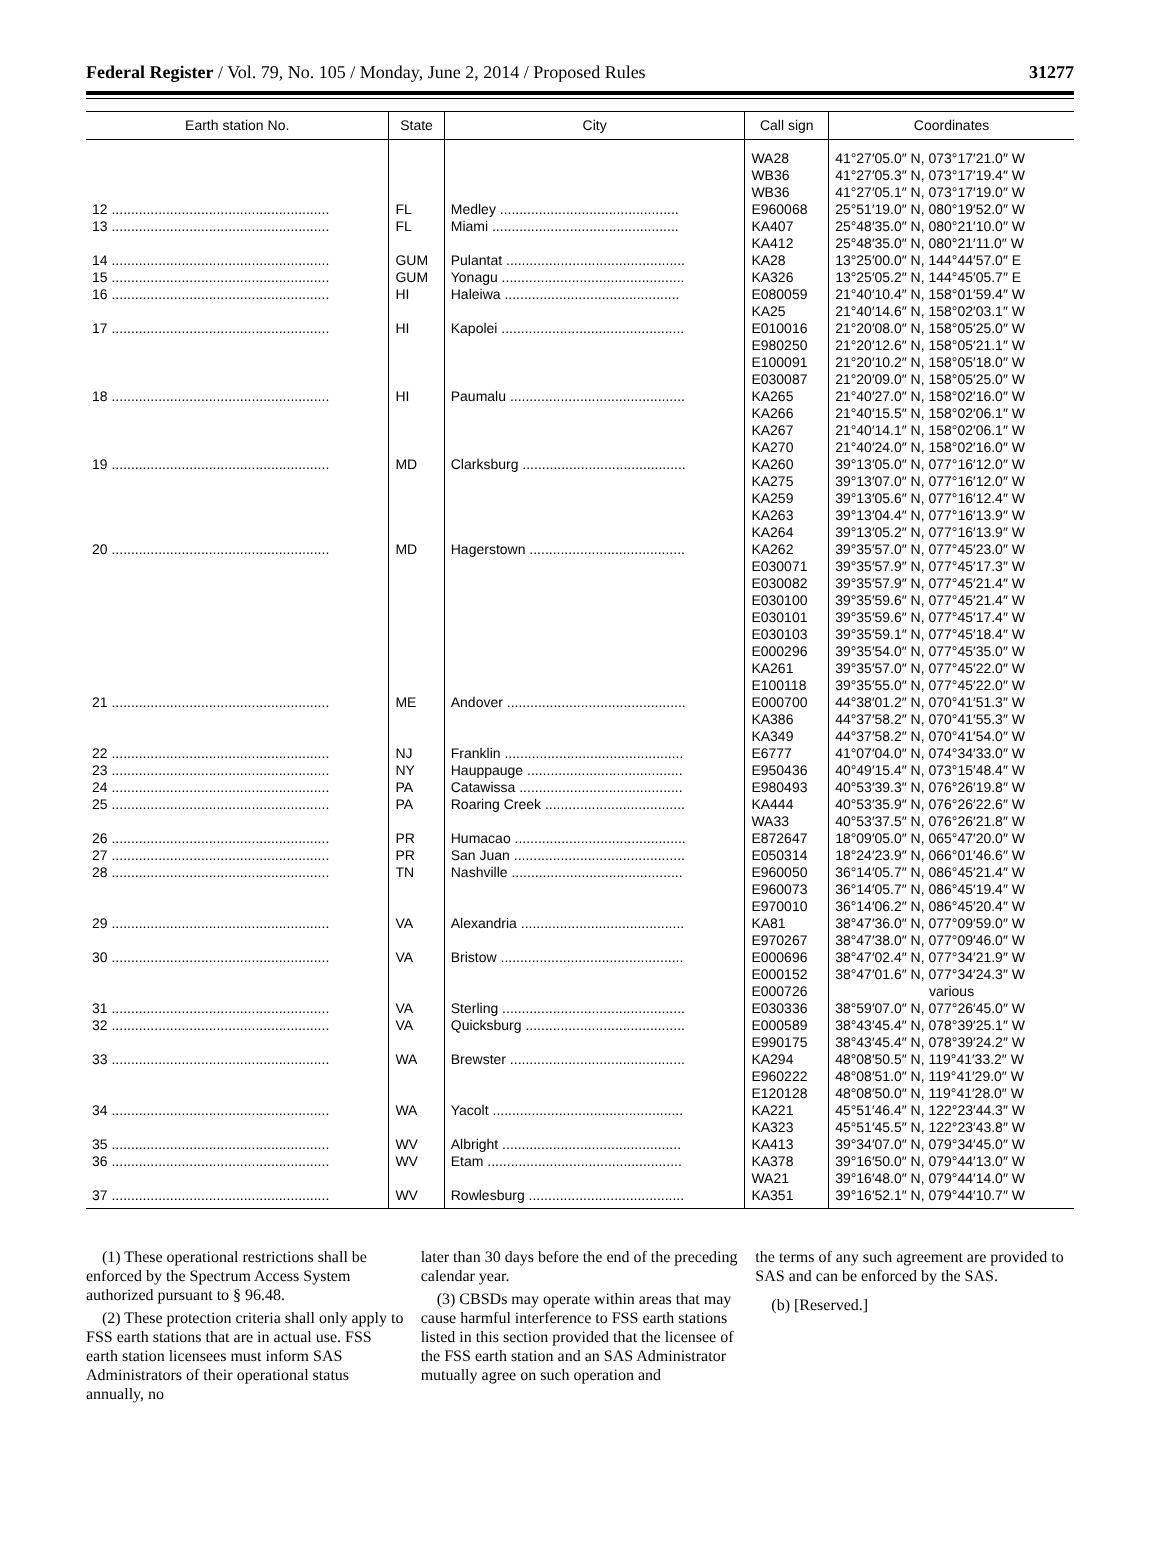Federal Register / Vol. 79, No. 105 / Monday, June 2, 2014 / Proposed Rules 31277
| Earth station No. | State | City | Call sign | Coordinates |
| --- | --- | --- | --- | --- |
| | | | WA28 | 41°27′05.0″ N, 073°17′21.0″ W |
| | | | WB36 | 41°27′05.3″ N, 073°17′19.4″ W |
| | | | WB36 | 41°27′05.1″ N, 073°17′19.0″ W |
| 12 ........................................................ | FL | Medley .............................................. | E960068 | 25°51′19.0″ N, 080°19′52.0″ W |
| 13 ........................................................ | FL | Miami ................................................ | KA407 | 25°48′35.0″ N, 080°21′10.0″ W |
| | | | KA412 | 25°48′35.0″ N, 080°21′11.0″ W |
| 14 ........................................................ | GUM | Pulantat .............................................. | KA28 | 13°25′00.0″ N, 144°44′57.0″ E |
| 15 ........................................................ | GUM | Yonagu ............................................... | KA326 | 13°25′05.2″ N, 144°45′05.7″ E |
| 16 ........................................................ | HI | Haleiwa ............................................. | E080059 | 21°40′10.4″ N, 158°01′59.4″ W |
| | | | KA25 | 21°40′14.6″ N, 158°02′03.1″ W |
| 17 ........................................................ | HI | Kapolei ............................................... | E010016 | 21°20′08.0″ N, 158°05′25.0″ W |
| | | | E980250 | 21°20′12.6″ N, 158°05′21.1″ W |
| | | | E100091 | 21°20′10.2″ N, 158°05′18.0″ W |
| | | | E030087 | 21°20′09.0″ N, 158°05′25.0″ W |
| 18 ........................................................ | HI | Paumalu ............................................. | KA265 | 21°40′27.0″ N, 158°02′16.0″ W |
| | | | KA266 | 21°40′15.5″ N, 158°02′06.1″ W |
| | | | KA267 | 21°40′14.1″ N, 158°02′06.1″ W |
| | | | KA270 | 21°40′24.0″ N, 158°02′16.0″ W |
| 19 ........................................................ | MD | Clarksburg .......................................... | KA260 | 39°13′05.0″ N, 077°16′12.0″ W |
| | | | KA275 | 39°13′07.0″ N, 077°16′12.0″ W |
| | | | KA259 | 39°13′05.6″ N, 077°16′12.4″ W |
| | | | KA263 | 39°13′04.4″ N, 077°16′13.9″ W |
| | | | KA264 | 39°13′05.2″ N, 077°16′13.9″ W |
| 20 ........................................................ | MD | Hagerstown ........................................ | KA262 | 39°35′57.0″ N, 077°45′23.0″ W |
| | | | E030071 | 39°35′57.9″ N, 077°45′17.3″ W |
| | | | E030082 | 39°35′57.9″ N, 077°45′21.4″ W |
| | | | E030100 | 39°35′59.6″ N, 077°45′21.4″ W |
| | | | E030101 | 39°35′59.6″ N, 077°45′17.4″ W |
| | | | E030103 | 39°35′59.1″ N, 077°45′18.4″ W |
| | | | E000296 | 39°35′54.0″ N, 077°45′35.0″ W |
| | | | KA261 | 39°35′57.0″ N, 077°45′22.0″ W |
| | | | E100118 | 39°35′55.0″ N, 077°45′22.0″ W |
| 21 ........................................................ | ME | Andover .............................................. | E000700 | 44°38′01.2″ N, 070°41′51.3″ W |
| | | | KA386 | 44°37′58.2″ N, 070°41′55.3″ W |
| | | | KA349 | 44°37′58.2″ N, 070°41′54.0″ W |
| 22 ........................................................ | NJ | Franklin .............................................. | E6777 | 41°07′04.0″ N, 074°34′33.0″ W |
| 23 ........................................................ | NY | Hauppauge ........................................ | E950436 | 40°49′15.4″ N, 073°15′48.4″ W |
| 24 ........................................................ | PA | Catawissa .......................................... | E980493 | 40°53′39.3″ N, 076°26′19.8″ W |
| 25 ........................................................ | PA | Roaring Creek .................................... | KA444 | 40°53′35.9″ N, 076°26′22.6″ W |
| | | | WA33 | 40°53′37.5″ N, 076°26′21.8″ W |
| 26 ........................................................ | PR | Humacao ............................................ | E872647 | 18°09′05.0″ N, 065°47′20.0″ W |
| 27 ........................................................ | PR | San Juan ............................................ | E050314 | 18°24′23.9″ N, 066°01′46.6″ W |
| 28 ........................................................ | TN | Nashville ............................................ | E960050 | 36°14′05.7″ N, 086°45′21.4″ W |
| | | | E960073 | 36°14′05.7″ N, 086°45′19.4″ W |
| | | | E970010 | 36°14′06.2″ N, 086°45′20.4″ W |
| 29 ........................................................ | VA | Alexandria .......................................... | KA81 | 38°47′36.0″ N, 077°09′59.0″ W |
| | | | E970267 | 38°47′38.0″ N, 077°09′46.0″ W |
| 30 ........................................................ | VA | Bristow ............................................... | E000696 | 38°47′02.4″ N, 077°34′21.9″ W |
| | | | E000152 | 38°47′01.6″ N, 077°34′24.3″ W |
| | | | E000726 | various |
| 31 ........................................................ | VA | Sterling ............................................... | E030336 | 38°59′07.0″ N, 077°26′45.0″ W |
| 32 ........................................................ | VA | Quicksburg ......................................... | E000589 | 38°43′45.4″ N, 078°39′25.1″ W |
| | | | E990175 | 38°43′45.4″ N, 078°39′24.2″ W |
| 33 ........................................................ | WA | Brewster ............................................. | KA294 | 48°08′50.5″ N, 119°41′33.2″ W |
| | | | E960222 | 48°08′51.0″ N, 119°41′29.0″ W |
| | | | E120128 | 48°08′50.0″ N, 119°41′28.0″ W |
| 34 ........................................................ | WA | Yacolt ................................................. | KA221 | 45°51′46.4″ N, 122°23′44.3″ W |
| | | | KA323 | 45°51′45.5″ N, 122°23′43.8″ W |
| 35 ........................................................ | WV | Albright .............................................. | KA413 | 39°34′07.0″ N, 079°34′45.0″ W |
| 36 ........................................................ | WV | Etam .................................................. | KA378 | 39°16′50.0″ N, 079°44′13.0″ W |
| | | | WA21 | 39°16′48.0″ N, 079°44′14.0″ W |
| 37 ........................................................ | WV | Rowlesburg ........................................ | KA351 | 39°16′52.1″ N, 079°44′10.7″ W |
(1) These operational restrictions shall be enforced by the Spectrum Access System authorized pursuant to § 96.48.
(2) These protection criteria shall only apply to FSS earth stations that are in actual use. FSS earth station licensees must inform SAS Administrators of their operational status annually, no
later than 30 days before the end of the preceding calendar year.
(3) CBSDs may operate within areas that may cause harmful interference to FSS earth stations listed in this section provided that the licensee of the FSS earth station and an SAS Administrator mutually agree on such operation and
the terms of any such agreement are provided to SAS and can be enforced by the SAS.
(b) [Reserved.]